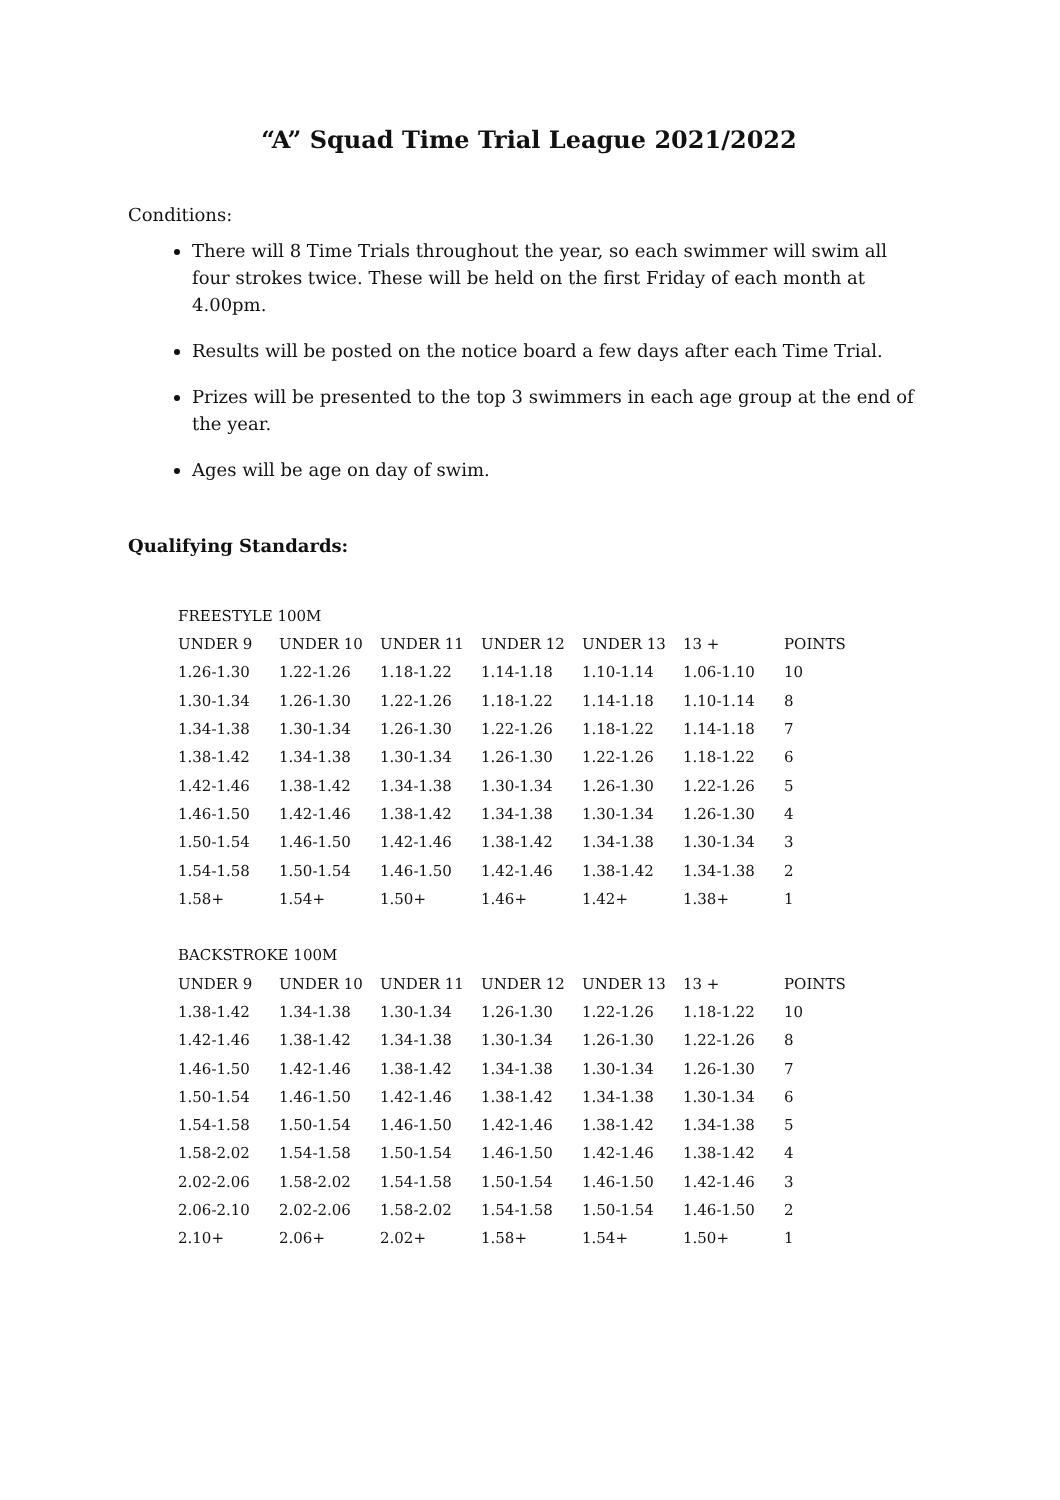“A” Squad Time Trial League 2021/2022
Conditions:
There will 8 Time Trials throughout the year, so each swimmer will swim all four strokes twice. These will be held on the first Friday of each month at 4.00pm.
Results will be posted on the notice board a few days after each Time Trial.
Prizes will be presented to the top 3 swimmers in each age group at the end of the year.
Ages will be age on day of swim.
Qualifying Standards:
| FREESTYLE 100M | | | | | | |
| UNDER 9 | UNDER 10 | UNDER 11 | UNDER 12 | UNDER 13 | 13 + | POINTS |
| 1.26-1.30 | 1.22-1.26 | 1.18-1.22 | 1.14-1.18 | 1.10-1.14 | 1.06-1.10 | 10 |
| 1.30-1.34 | 1.26-1.30 | 1.22-1.26 | 1.18-1.22 | 1.14-1.18 | 1.10-1.14 | 8 |
| 1.34-1.38 | 1.30-1.34 | 1.26-1.30 | 1.22-1.26 | 1.18-1.22 | 1.14-1.18 | 7 |
| 1.38-1.42 | 1.34-1.38 | 1.30-1.34 | 1.26-1.30 | 1.22-1.26 | 1.18-1.22 | 6 |
| 1.42-1.46 | 1.38-1.42 | 1.34-1.38 | 1.30-1.34 | 1.26-1.30 | 1.22-1.26 | 5 |
| 1.46-1.50 | 1.42-1.46 | 1.38-1.42 | 1.34-1.38 | 1.30-1.34 | 1.26-1.30 | 4 |
| 1.50-1.54 | 1.46-1.50 | 1.42-1.46 | 1.38-1.42 | 1.34-1.38 | 1.30-1.34 | 3 |
| 1.54-1.58 | 1.50-1.54 | 1.46-1.50 | 1.42-1.46 | 1.38-1.42 | 1.34-1.38 | 2 |
| 1.58+ | 1.54+ | 1.50+ | 1.46+ | 1.42+ | 1.38+ | 1 |
| BACKSTROKE 100M | | | | | | |
| UNDER 9 | UNDER 10 | UNDER 11 | UNDER 12 | UNDER 13 | 13 + | POINTS |
| 1.38-1.42 | 1.34-1.38 | 1.30-1.34 | 1.26-1.30 | 1.22-1.26 | 1.18-1.22 | 10 |
| 1.42-1.46 | 1.38-1.42 | 1.34-1.38 | 1.30-1.34 | 1.26-1.30 | 1.22-1.26 | 8 |
| 1.46-1.50 | 1.42-1.46 | 1.38-1.42 | 1.34-1.38 | 1.30-1.34 | 1.26-1.30 | 7 |
| 1.50-1.54 | 1.46-1.50 | 1.42-1.46 | 1.38-1.42 | 1.34-1.38 | 1.30-1.34 | 6 |
| 1.54-1.58 | 1.50-1.54 | 1.46-1.50 | 1.42-1.46 | 1.38-1.42 | 1.34-1.38 | 5 |
| 1.58-2.02 | 1.54-1.58 | 1.50-1.54 | 1.46-1.50 | 1.42-1.46 | 1.38-1.42 | 4 |
| 2.02-2.06 | 1.58-2.02 | 1.54-1.58 | 1.50-1.54 | 1.46-1.50 | 1.42-1.46 | 3 |
| 2.06-2.10 | 2.02-2.06 | 1.58-2.02 | 1.54-1.58 | 1.50-1.54 | 1.46-1.50 | 2 |
| 2.10+ | 2.06+ | 2.02+ | 1.58+ | 1.54+ | 1.50+ | 1 |